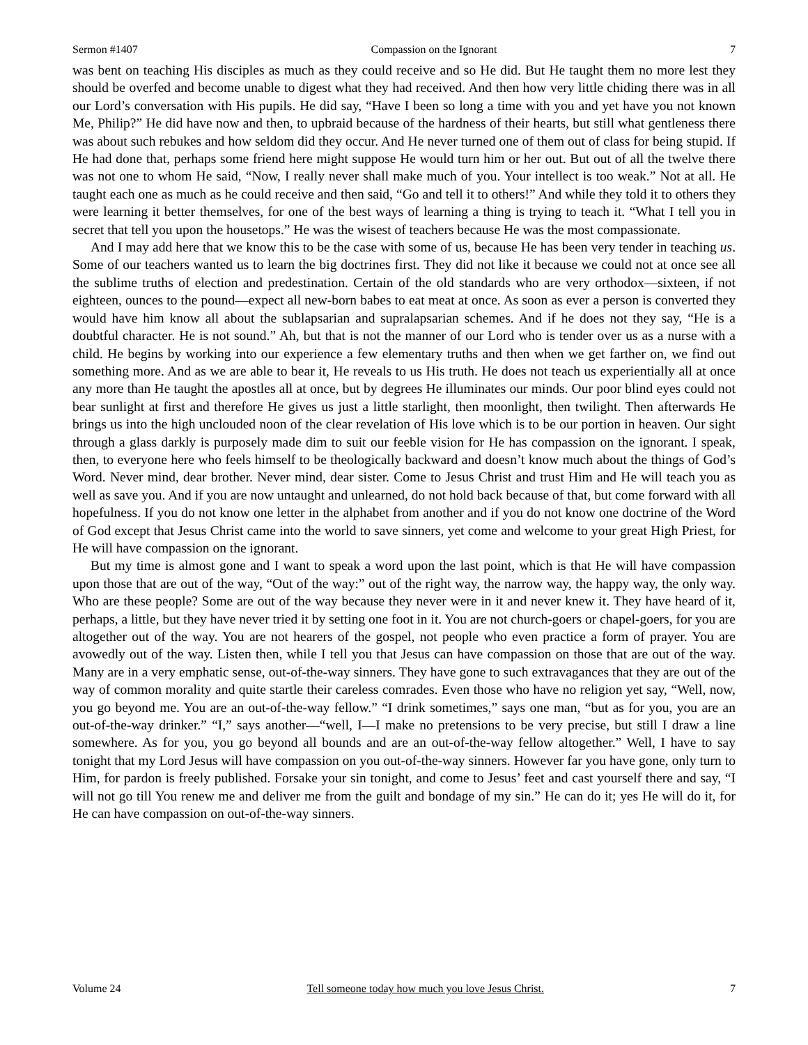Sermon #1407 Compassion on the Ignorant 7
was bent on teaching His disciples as much as they could receive and so He did. But He taught them no more lest they should be overfed and become unable to digest what they had received. And then how very little chiding there was in all our Lord’s conversation with His pupils. He did say, “Have I been so long a time with you and yet have you not known Me, Philip?” He did have now and then, to upbraid because of the hardness of their hearts, but still what gentleness there was about such rebukes and how seldom did they occur. And He never turned one of them out of class for being stupid. If He had done that, perhaps some friend here might suppose He would turn him or her out. But out of all the twelve there was not one to whom He said, “Now, I really never shall make much of you. Your intellect is too weak.” Not at all. He taught each one as much as he could receive and then said, “Go and tell it to others!” And while they told it to others they were learning it better themselves, for one of the best ways of learning a thing is trying to teach it. “What I tell you in secret that tell you upon the housetops.” He was the wisest of teachers because He was the most compassionate.
And I may add here that we know this to be the case with some of us, because He has been very tender in teaching us. Some of our teachers wanted us to learn the big doctrines first. They did not like it because we could not at once see all the sublime truths of election and predestination. Certain of the old standards who are very orthodox—sixteen, if not eighteen, ounces to the pound—expect all new-born babes to eat meat at once. As soon as ever a person is converted they would have him know all about the sublapsarian and supralapsarian schemes. And if he does not they say, “He is a doubtful character. He is not sound.” Ah, but that is not the manner of our Lord who is tender over us as a nurse with a child. He begins by working into our experience a few elementary truths and then when we get farther on, we find out something more. And as we are able to bear it, He reveals to us His truth. He does not teach us experientially all at once any more than He taught the apostles all at once, but by degrees He illuminates our minds. Our poor blind eyes could not bear sunlight at first and therefore He gives us just a little starlight, then moonlight, then twilight. Then afterwards He brings us into the high unclouded noon of the clear revelation of His love which is to be our portion in heaven. Our sight through a glass darkly is purposely made dim to suit our feeble vision for He has compassion on the ignorant. I speak, then, to everyone here who feels himself to be theologically backward and doesn’t know much about the things of God’s Word. Never mind, dear brother. Never mind, dear sister. Come to Jesus Christ and trust Him and He will teach you as well as save you. And if you are now untaught and unlearned, do not hold back because of that, but come forward with all hopefulness. If you do not know one letter in the alphabet from another and if you do not know one doctrine of the Word of God except that Jesus Christ came into the world to save sinners, yet come and welcome to your great High Priest, for He will have compassion on the ignorant.
But my time is almost gone and I want to speak a word upon the last point, which is that He will have compassion upon those that are out of the way, “Out of the way:” out of the right way, the narrow way, the happy way, the only way. Who are these people? Some are out of the way because they never were in it and never knew it. They have heard of it, perhaps, a little, but they have never tried it by setting one foot in it. You are not church-goers or chapel-goers, for you are altogether out of the way. You are not hearers of the gospel, not people who even practice a form of prayer. You are avowedly out of the way. Listen then, while I tell you that Jesus can have compassion on those that are out of the way. Many are in a very emphatic sense, out-of-the-way sinners. They have gone to such extravagances that they are out of the way of common morality and quite startle their careless comrades. Even those who have no religion yet say, “Well, now, you go beyond me. You are an out-of-the-way fellow.” “I drink sometimes,” says one man, “but as for you, you are an out-of-the-way drinker.” “I,” says another—“well, I—I make no pretensions to be very precise, but still I draw a line somewhere. As for you, you go beyond all bounds and are an out-of-the-way fellow altogether.” Well, I have to say tonight that my Lord Jesus will have compassion on you out-of-the-way sinners. However far you have gone, only turn to Him, for pardon is freely published. Forsake your sin tonight, and come to Jesus’ feet and cast yourself there and say, “I will not go till You renew me and deliver me from the guilt and bondage of my sin.” He can do it; yes He will do it, for He can have compassion on out-of-the-way sinners.
Volume 24 Tell someone today how much you love Jesus Christ. 7